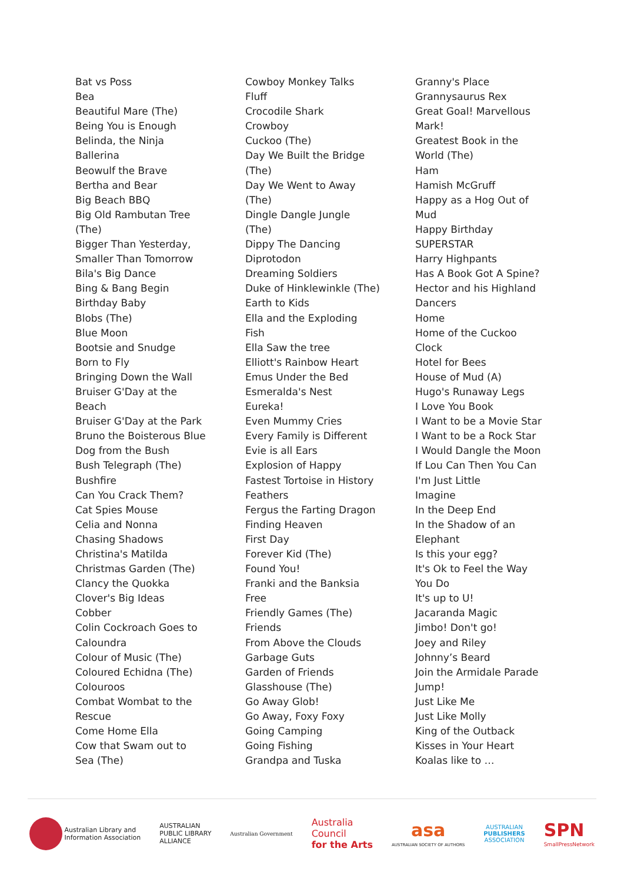Bat vs Poss
Bea
Beautiful Mare (The)
Being You is Enough
Belinda, the Ninja
Ballerina
Beowulf the Brave
Bertha and Bear
Big Beach BBQ
Big Old Rambutan Tree
(The)
Bigger Than Yesterday,
Smaller Than Tomorrow
Bila's Big Dance
Bing & Bang Begin
Birthday Baby
Blobs (The)
Blue Moon
Bootsie and Snudge
Born to Fly
Bringing Down the Wall
Bruiser G'Day at the
Beach
Bruiser G'Day at the Park
Bruno the Boisterous Blue
Dog from the Bush
Bush Telegraph (The)
Bushfire
Can You Crack Them?
Cat Spies Mouse
Celia and Nonna
Chasing Shadows
Christina's Matilda
Christmas Garden (The)
Clancy the Quokka
Clover's Big Ideas
Cobber
Colin Cockroach Goes to
Caloundra
Colour of Music (The)
Coloured Echidna (The)
Colouroos
Combat Wombat to the
Rescue
Come Home Ella
Cow that Swam out to
Sea (The)
Cowboy Monkey Talks
Fluff
Crocodile Shark
Crowboy
Cuckoo (The)
Day We Built the Bridge
(The)
Day We Went to Away
(The)
Dingle Dangle Jungle
(The)
Dippy The Dancing
Diprotodon
Dreaming Soldiers
Duke of Hinklewinkle (The)
Earth to Kids
Ella and the Exploding
Fish
Ella Saw the tree
Elliott's Rainbow Heart
Emus Under the Bed
Esmeralda's Nest
Eureka!
Even Mummy Cries
Every Family is Different
Evie is all Ears
Explosion of Happy
Fastest Tortoise in History
Feathers
Fergus the Farting Dragon
Finding Heaven
First Day
Forever Kid (The)
Found You!
Franki and the Banksia
Free
Friendly Games (The)
Friends
From Above the Clouds
Garbage Guts
Garden of Friends
Glasshouse (The)
Go Away Glob!
Go Away, Foxy Foxy
Going Camping
Going Fishing
Grandpa and Tuska
Granny's Place
Grannysaurus Rex
Great Goal! Marvellous
Mark!
Greatest Book in the
World (The)
Ham
Hamish McGruff
Happy as a Hog Out of
Mud
Happy Birthday
SUPERSTAR
Harry Highpants
Has A Book Got A Spine?
Hector and his Highland
Dancers
Home
Home of the Cuckoo
Clock
Hotel for Bees
House of Mud (A)
Hugo's Runaway Legs
I Love You Book
I Want to be a Movie Star
I Want to be a Rock Star
I Would Dangle the Moon
If Lou Can Then You Can
I'm Just Little
Imagine
In the Deep End
In the Shadow of an
Elephant
Is this your egg?
It's Ok to Feel the Way
You Do
It's up to U!
Jacaranda Magic
Jimbo! Don't go!
Joey and Riley
Johnny’s Beard
Join the Armidale Parade
Jump!
Just Like Me
Just Like Molly
King of the Outback
Kisses in Your Heart
Koalas like to …
Australian Library and
Information Association
AUSTRALIAN
PUBLIC LIBRARY
ALLIANCE
Australian Government
Australia
Council
for the Arts
asa
AUSTRALIAN SOCIETY OF AUTHORS
AUSTRALIAN
PUBLISHERS
ASSOCIATION
SPN
SmallPressNetwork